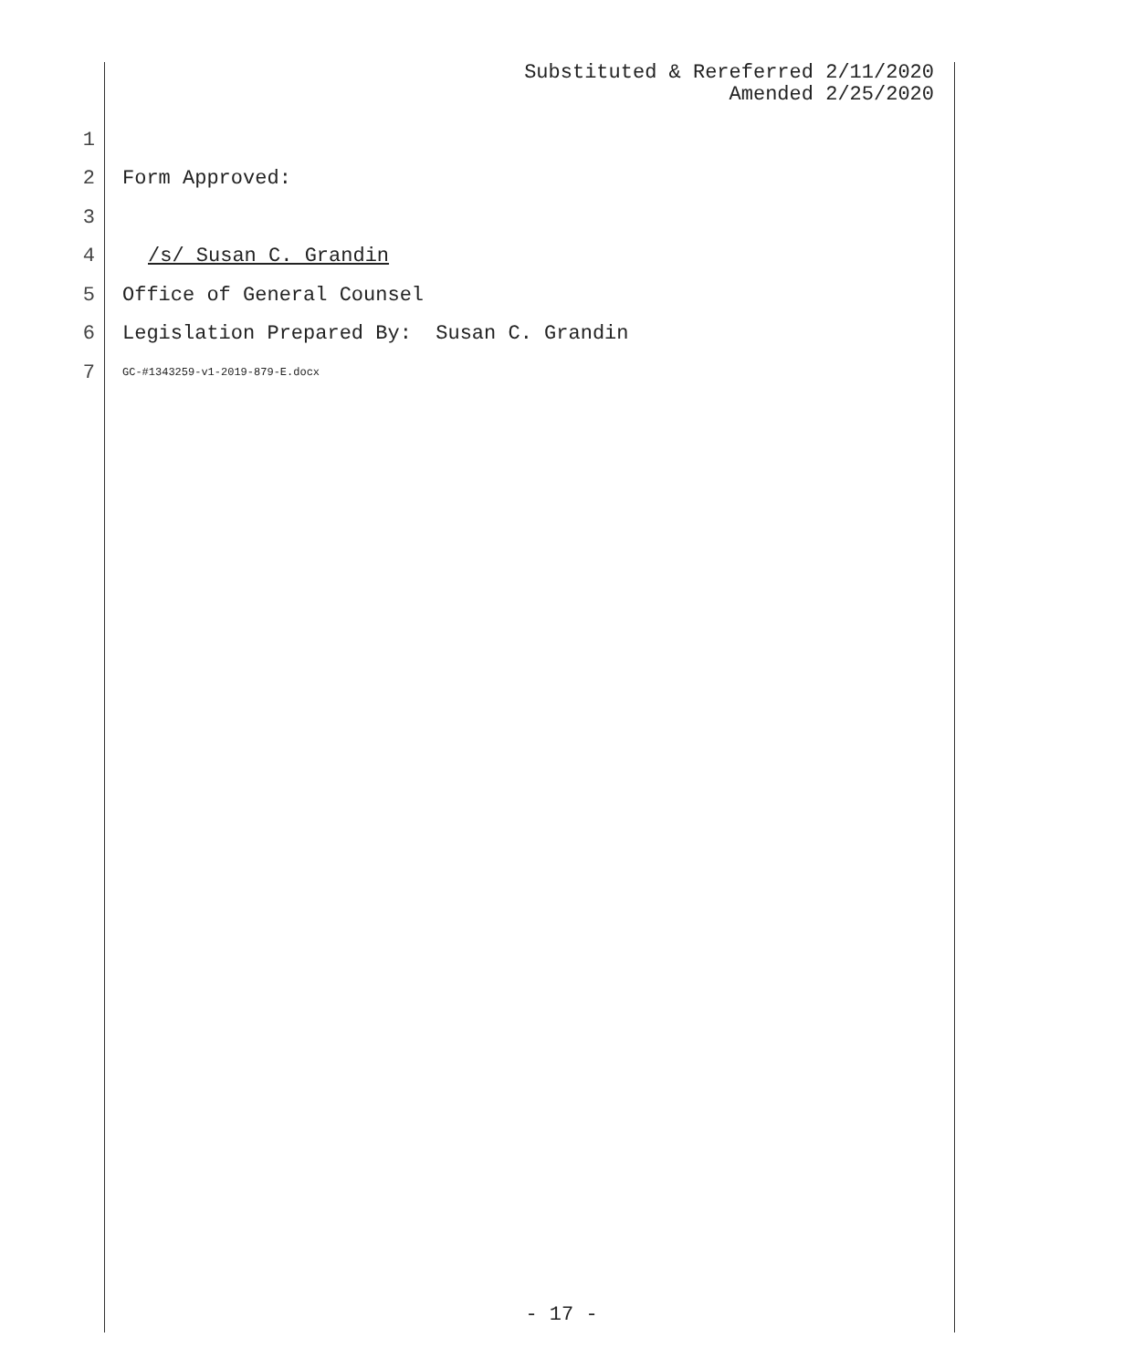Substituted & Rereferred 2/11/2020
Amended 2/25/2020
1
2 Form Approved:
3
4 /s/ Susan C. Grandin
5 Office of General Counsel
6 Legislation Prepared By: Susan C. Grandin
7 GC-#1343259-v1-2019-879-E.docx
- 17 -